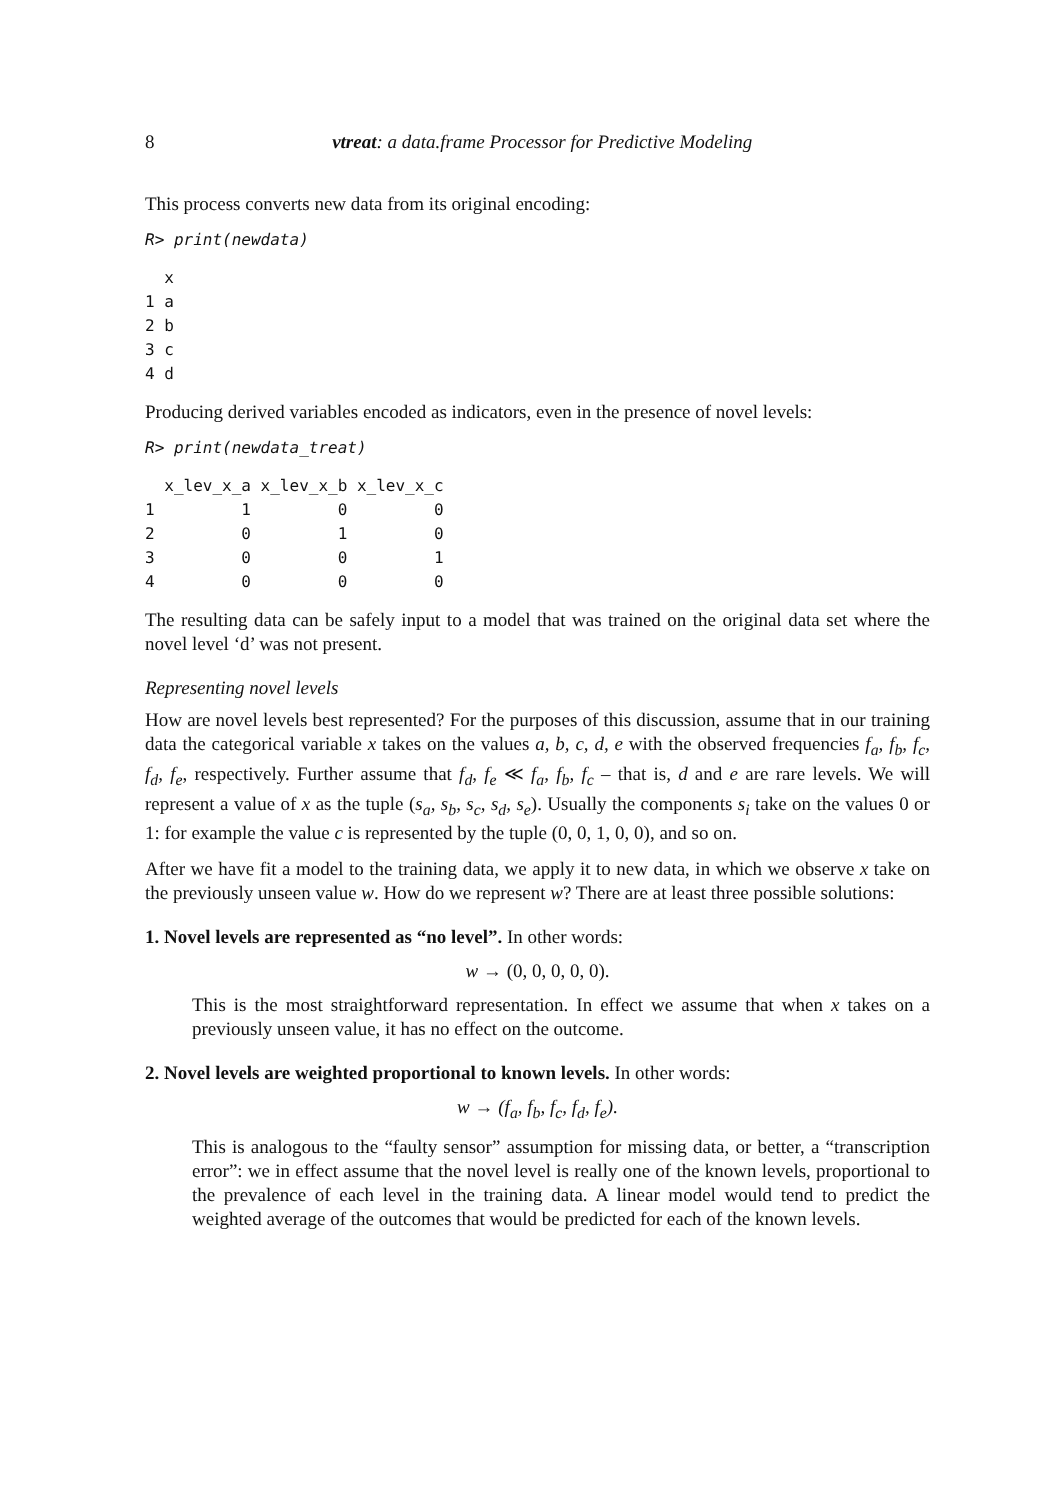8 vtreat: a data.frame Processor for Predictive Modeling
This process converts new data from its original encoding:
R> print(newdata)
  x
1 a
2 b
3 c
4 d
Producing derived variables encoded as indicators, even in the presence of novel levels:
R> print(newdata_treat)
  x_lev_x_a x_lev_x_b x_lev_x_c
1         1         0         0
2         0         1         0
3         0         0         1
4         0         0         0
The resulting data can be safely input to a model that was trained on the original data set where the novel level ‘d’ was not present.
Representing novel levels
How are novel levels best represented? For the purposes of this discussion, assume that in our training data the categorical variable x takes on the values a, b, c, d, e with the observed frequencies f<sub>a</sub>, f<sub>b</sub>, f<sub>c</sub>, f<sub>d</sub>, f<sub>e</sub>, respectively. Further assume that f<sub>d</sub>, f<sub>e</sub> ≪ f<sub>a</sub>, f<sub>b</sub>, f<sub>c</sub> – that is, d and e are rare levels. We will represent a value of x as the tuple (s<sub>a</sub>, s<sub>b</sub>, s<sub>c</sub>, s<sub>d</sub>, s<sub>e</sub>). Usually the components s<sub>i</sub> take on the values 0 or 1: for example the value c is represented by the tuple (0, 0, 1, 0, 0), and so on.
After we have fit a model to the training data, we apply it to new data, in which we observe x take on the previously unseen value w. How do we represent w? There are at least three possible solutions:
1. Novel levels are represented as “no level”. In other words:
w → (0, 0, 0, 0, 0).
This is the most straightforward representation. In effect we assume that when x takes on a previously unseen value, it has no effect on the outcome.
2. Novel levels are weighted proportional to known levels. In other words:
w → (f<sub>a</sub>, f<sub>b</sub>, f<sub>c</sub>, f<sub>d</sub>, f<sub>e</sub>).
This is analogous to the “faulty sensor” assumption for missing data, or better, a “transcription error”: we in effect assume that the novel level is really one of the known levels, proportional to the prevalence of each level in the training data. A linear model would tend to predict the weighted average of the outcomes that would be predicted for each of the known levels.